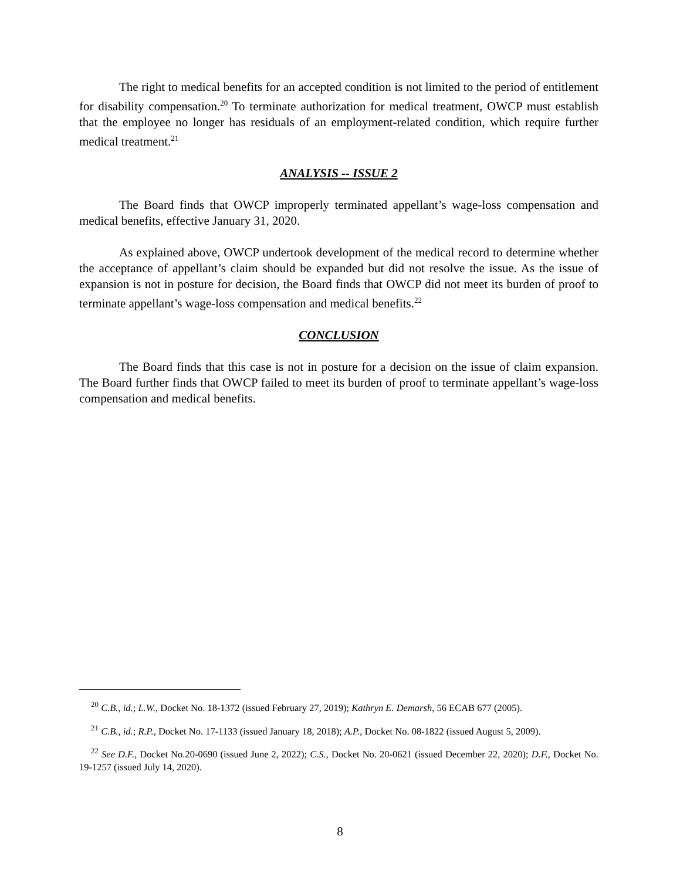The right to medical benefits for an accepted condition is not limited to the period of entitlement for disability compensation.<sup>20</sup> To terminate authorization for medical treatment, OWCP must establish that the employee no longer has residuals of an employment-related condition, which require further medical treatment.<sup>21</sup>
ANALYSIS -- ISSUE 2
The Board finds that OWCP improperly terminated appellant’s wage-loss compensation and medical benefits, effective January 31, 2020.
As explained above, OWCP undertook development of the medical record to determine whether the acceptance of appellant’s claim should be expanded but did not resolve the issue. As the issue of expansion is not in posture for decision, the Board finds that OWCP did not meet its burden of proof to terminate appellant’s wage-loss compensation and medical benefits.<sup>22</sup>
CONCLUSION
The Board finds that this case is not in posture for a decision on the issue of claim expansion. The Board further finds that OWCP failed to meet its burden of proof to terminate appellant’s wage-loss compensation and medical benefits.
<sup>20</sup> C.B., id.; L.W., Docket No. 18-1372 (issued February 27, 2019); Kathryn E. Demarsh, 56 ECAB 677 (2005).
<sup>21</sup> C.B., id.; R.P., Docket No. 17-1133 (issued January 18, 2018); A.P., Docket No. 08-1822 (issued August 5, 2009).
<sup>22</sup> See D.F., Docket No.20-0690 (issued June 2, 2022); C.S., Docket No. 20-0621 (issued December 22, 2020); D.F., Docket No. 19-1257 (issued July 14, 2020).
8